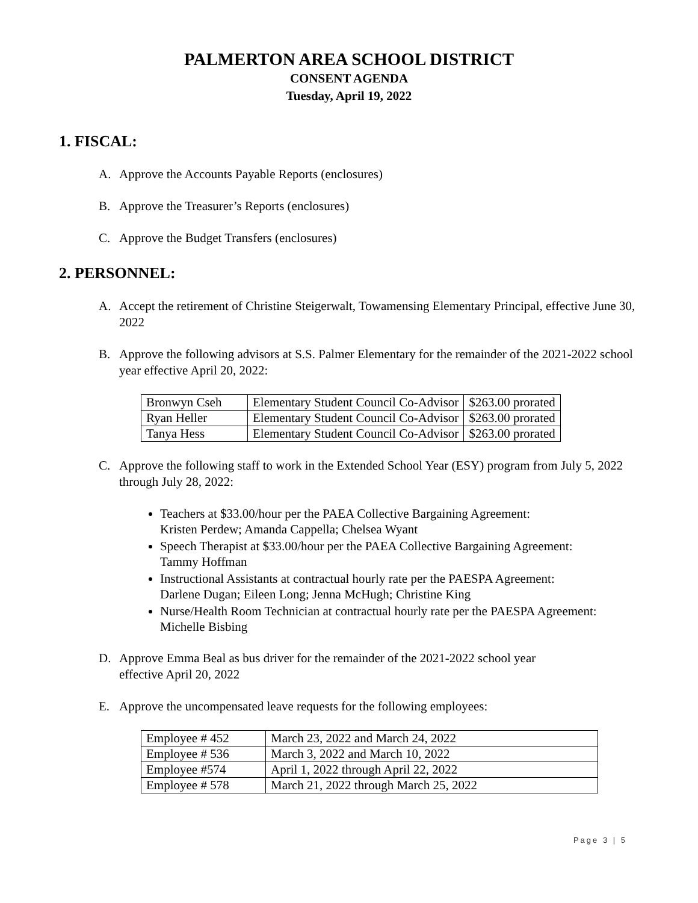PALMERTON AREA SCHOOL DISTRICT
CONSENT AGENDA
Tuesday, April 19, 2022
1. FISCAL:
A. Approve the Accounts Payable Reports (enclosures)
B. Approve the Treasurer’s Reports (enclosures)
C. Approve the Budget Transfers (enclosures)
2. PERSONNEL:
A. Accept the retirement of Christine Steigerwalt, Towamensing Elementary Principal, effective June 30, 2022
B. Approve the following advisors at S.S. Palmer Elementary for the remainder of the 2021-2022 school year effective April 20, 2022:
| Bronwyn Cseh | Elementary Student Council Co-Advisor | $263.00 prorated |
| Ryan Heller | Elementary Student Council Co-Advisor | $263.00 prorated |
| Tanya Hess | Elementary Student Council Co-Advisor | $263.00 prorated |
C. Approve the following staff to work in the Extended School Year (ESY) program from July 5, 2022 through July 28, 2022:
Teachers at $33.00/hour per the PAEA Collective Bargaining Agreement:
Kristen Perdew; Amanda Cappella; Chelsea Wyant
Speech Therapist at $33.00/hour per the PAEA Collective Bargaining Agreement:
Tammy Hoffman
Instructional Assistants at contractual hourly rate per the PAESPA Agreement:
Darlene Dugan; Eileen Long; Jenna McHugh; Christine King
Nurse/Health Room Technician at contractual hourly rate per the PAESPA Agreement:
Michelle Bisbing
D. Approve Emma Beal as bus driver for the remainder of the 2021-2022 school year
effective April 20, 2022
E. Approve the uncompensated leave requests for the following employees:
| Employee # 452 | March 23, 2022 and March 24, 2022 |
| Employee # 536 | March 3, 2022 and March 10, 2022 |
| Employee #574 | April 1, 2022 through April 22, 2022 |
| Employee # 578 | March 21, 2022 through March 25, 2022 |
Page 3 | 5